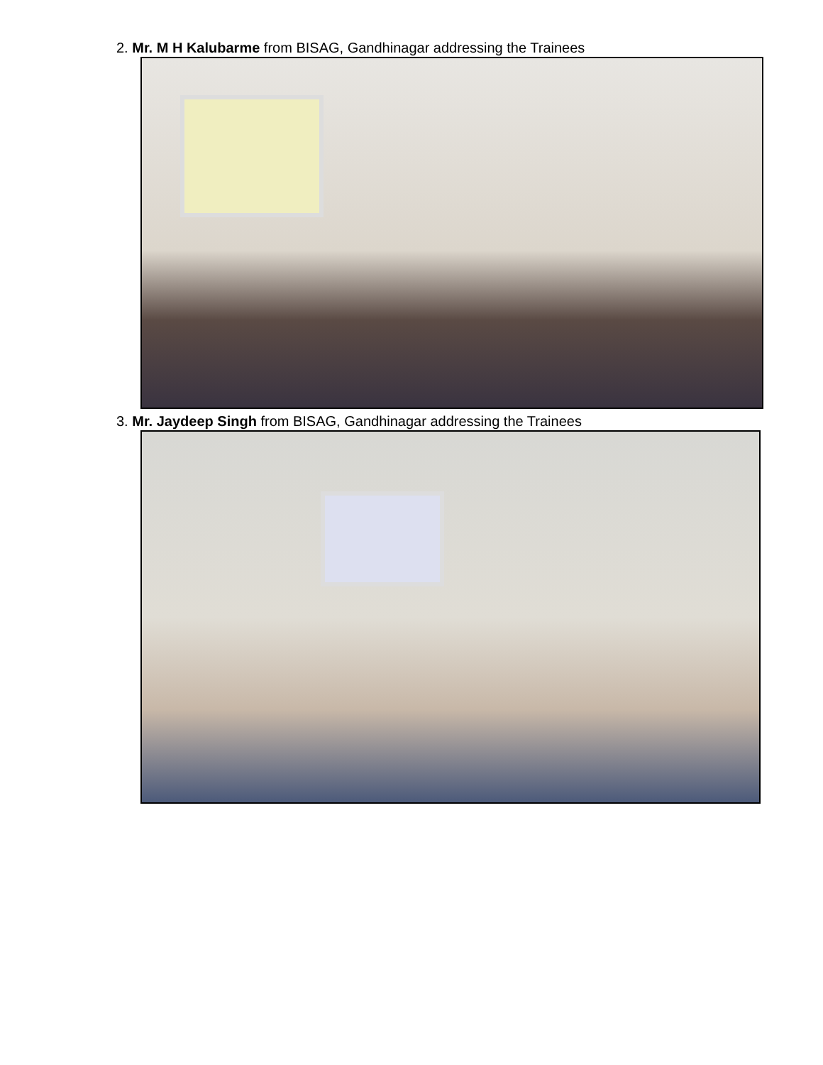2. Mr. M H Kalubarme from BISAG, Gandhinagar addressing the Trainees
3. Mr. Jaydeep Singh from BISAG, Gandhinagar addressing the Trainees